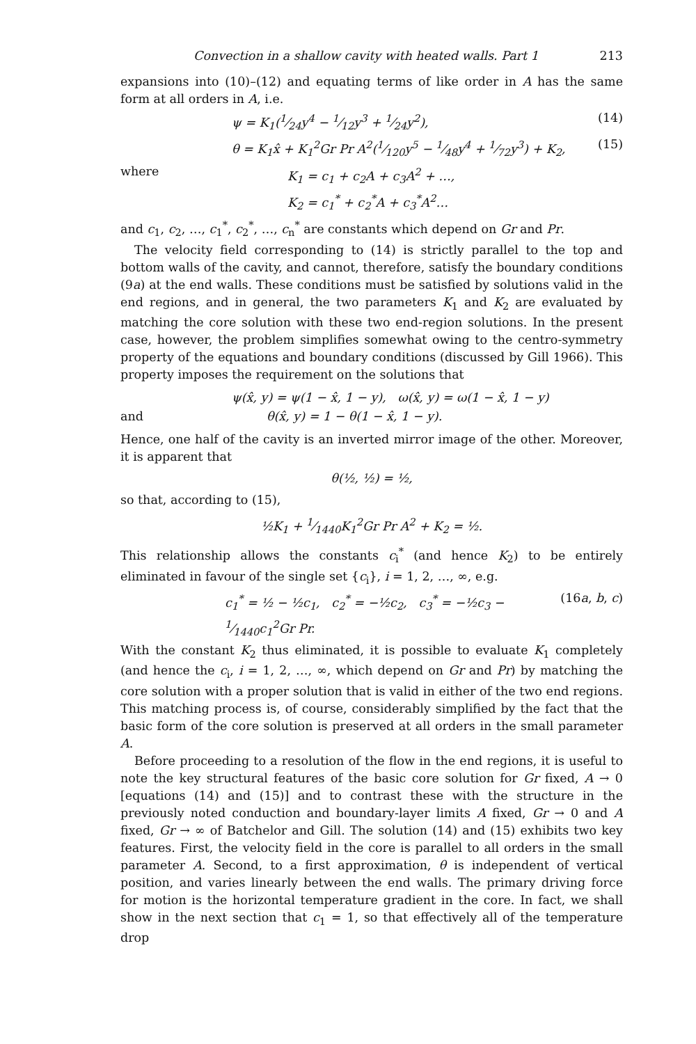Convection in a shallow cavity with heated walls. Part 1 213
expansions into (10)–(12) and equating terms of like order in A has the same form at all orders in A, i.e.
ψ = K<sub>1</sub>(1⁄24y<sup>4</sup> − 1⁄12y<sup>3</sup> + 1⁄24y<sup>2</sup>), (14)
θ = K<sub>1</sub>x̂ + K<sub>1</sub><sup>2</sup>Gr Pr A<sup>2</sup>(1⁄120y<sup>5</sup> − 1⁄48y<sup>4</sup> + 1⁄72y<sup>3</sup>) + K<sub>2</sub>, (15)
where K<sub>1</sub> = c<sub>1</sub> + c<sub>2</sub>A + c<sub>3</sub>A<sup>2</sup> + …,
K<sub>2</sub> = c<sub>1</sub><sup>*</sup> + c<sub>2</sub><sup>*</sup>A + c<sub>3</sub><sup>*</sup>A<sup>2</sup>…
and c<sub>1</sub>, c<sub>2</sub>, …, c<sub>1</sub><sup>*</sup>, c<sub>2</sub><sup>*</sup>, …, c<sub>n</sub><sup>*</sup> are constants which depend on Gr and Pr.
The velocity field corresponding to (14) is strictly parallel to the top and bottom walls of the cavity, and cannot, therefore, satisfy the boundary conditions (9a) at the end walls. These conditions must be satisfied by solutions valid in the end regions, and in general, the two parameters K<sub>1</sub> and K<sub>2</sub> are evaluated by matching the core solution with these two end-region solutions. In the present case, however, the problem simplifies somewhat owing to the centro-symmetry property of the equations and boundary conditions (discussed by Gill 1966). This property imposes the requirement on the solutions that
ψ(x̂, y) = ψ(1 − x̂, 1 − y), ω(x̂, y) = ω(1 − x̂, 1 − y)
and θ(x̂, y) = 1 − θ(1 − x̂, 1 − y).
Hence, one half of the cavity is an inverted mirror image of the other. Moreover, it is apparent that
θ(½, ½) = ½,
so that, according to (15),
½K<sub>1</sub> + 1⁄1440K<sub>1</sub><sup>2</sup>Gr Pr A<sup>2</sup> + K<sub>2</sub> = ½.
This relationship allows the constants c<sub>i</sub><sup>*</sup> (and hence K<sub>2</sub>) to be entirely eliminated in favour of the single set {c<sub>i</sub>}, i = 1, 2, …, ∞, e.g.
c<sub>1</sub><sup>*</sup> = ½ − ½c<sub>1</sub>, c<sub>2</sub><sup>*</sup> = −½c<sub>2</sub>, c<sub>3</sub><sup>*</sup> = −½c<sub>3</sub> − 1⁄1440c<sub>1</sub><sup>2</sup>Gr Pr. (16a, b, c)
With the constant K<sub>2</sub> thus eliminated, it is possible to evaluate K<sub>1</sub> completely (and hence the c<sub>i</sub>, i = 1, 2, …, ∞, which depend on Gr and Pr) by matching the core solution with a proper solution that is valid in either of the two end regions. This matching process is, of course, considerably simplified by the fact that the basic form of the core solution is preserved at all orders in the small parameter A.
Before proceeding to a resolution of the flow in the end regions, it is useful to note the key structural features of the basic core solution for Gr fixed, A → 0 [equations (14) and (15)] and to contrast these with the structure in the previously noted conduction and boundary-layer limits A fixed, Gr → 0 and A fixed, Gr → ∞ of Batchelor and Gill. The solution (14) and (15) exhibits two key features. First, the velocity field in the core is parallel to all orders in the small parameter A. Second, to a first approximation, θ is independent of vertical position, and varies linearly between the end walls. The primary driving force for motion is the horizontal temperature gradient in the core. In fact, we shall show in the next section that c<sub>1</sub> = 1, so that effectively all of the temperature drop